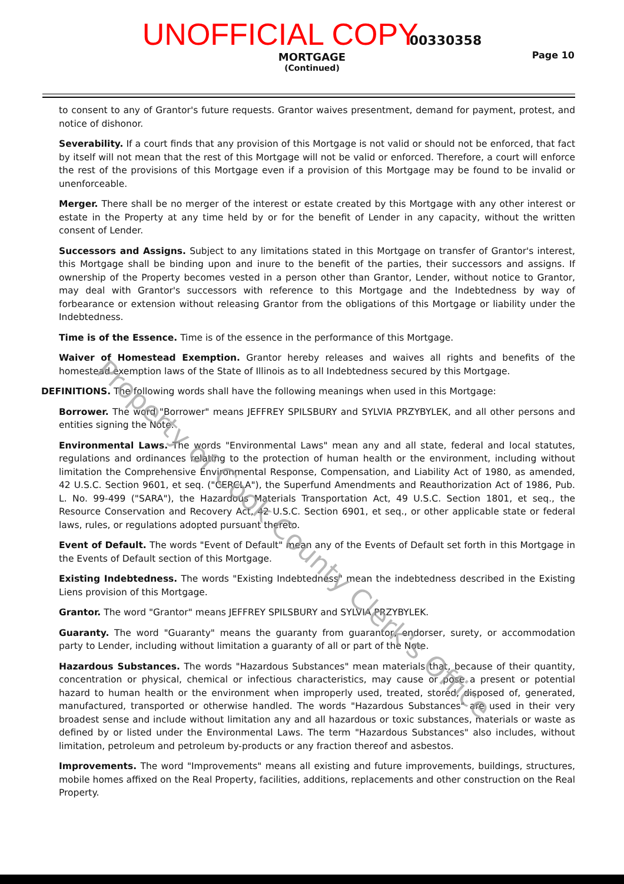UNOFFICIAL COPY 00330358
MORTGAGE
(Continued)
Page 10
to consent to any of Grantor's future requests. Grantor waives presentment, demand for payment, protest, and notice of dishonor.
Severability. If a court finds that any provision of this Mortgage is not valid or should not be enforced, that fact by itself will not mean that the rest of this Mortgage will not be valid or enforced. Therefore, a court will enforce the rest of the provisions of this Mortgage even if a provision of this Mortgage may be found to be invalid or unenforceable.
Merger. There shall be no merger of the interest or estate created by this Mortgage with any other interest or estate in the Property at any time held by or for the benefit of Lender in any capacity, without the written consent of Lender.
Successors and Assigns. Subject to any limitations stated in this Mortgage on transfer of Grantor's interest, this Mortgage shall be binding upon and inure to the benefit of the parties, their successors and assigns. If ownership of the Property becomes vested in a person other than Grantor, Lender, without notice to Grantor, may deal with Grantor's successors with reference to this Mortgage and the Indebtedness by way of forbearance or extension without releasing Grantor from the obligations of this Mortgage or liability under the Indebtedness.
Time is of the Essence. Time is of the essence in the performance of this Mortgage.
Waiver of Homestead Exemption. Grantor hereby releases and waives all rights and benefits of the homestead exemption laws of the State of Illinois as to all Indebtedness secured by this Mortgage.
DEFINITIONS. The following words shall have the following meanings when used in this Mortgage:
Borrower. The word "Borrower" means JEFFREY SPILSBURY and SYLVIA PRZYBYLEK, and all other persons and entities signing the Note.
Environmental Laws. The words "Environmental Laws" mean any and all state, federal and local statutes, regulations and ordinances relating to the protection of human health or the environment, including without limitation the Comprehensive Environmental Response, Compensation, and Liability Act of 1980, as amended, 42 U.S.C. Section 9601, et seq. ("CERCLA"), the Superfund Amendments and Reauthorization Act of 1986, Pub. L. No. 99-499 ("SARA"), the Hazardous Materials Transportation Act, 49 U.S.C. Section 1801, et seq., the Resource Conservation and Recovery Act, 42 U.S.C. Section 6901, et seq., or other applicable state or federal laws, rules, or regulations adopted pursuant thereto.
Event of Default. The words "Event of Default" mean any of the Events of Default set forth in this Mortgage in the Events of Default section of this Mortgage.
Existing Indebtedness. The words "Existing Indebtedness" mean the indebtedness described in the Existing Liens provision of this Mortgage.
Grantor. The word "Grantor" means JEFFREY SPILSBURY and SYLVIA PRZYBYLEK.
Guaranty. The word "Guaranty" means the guaranty from guarantor, endorser, surety, or accommodation party to Lender, including without limitation a guaranty of all or part of the Note.
Hazardous Substances. The words "Hazardous Substances" mean materials that, because of their quantity, concentration or physical, chemical or infectious characteristics, may cause or pose a present or potential hazard to human health or the environment when improperly used, treated, stored, disposed of, generated, manufactured, transported or otherwise handled. The words "Hazardous Substances" are used in their very broadest sense and include without limitation any and all hazardous or toxic substances, materials or waste as defined by or listed under the Environmental Laws. The term "Hazardous Substances" also includes, without limitation, petroleum and petroleum by-products or any fraction thereof and asbestos.
Improvements. The word "Improvements" means all existing and future improvements, buildings, structures, mobile homes affixed on the Real Property, facilities, additions, replacements and other construction on the Real Property.
Property of Cook County Clerk's Office